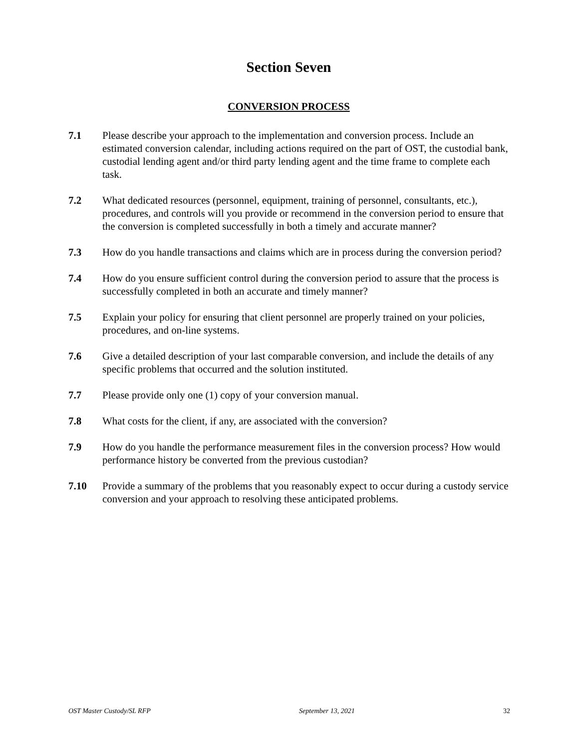Section Seven
CONVERSION PROCESS
7.1 Please describe your approach to the implementation and conversion process. Include an estimated conversion calendar, including actions required on the part of OST, the custodial bank, custodial lending agent and/or third party lending agent and the time frame to complete each task.
7.2 What dedicated resources (personnel, equipment, training of personnel, consultants, etc.), procedures, and controls will you provide or recommend in the conversion period to ensure that the conversion is completed successfully in both a timely and accurate manner?
7.3 How do you handle transactions and claims which are in process during the conversion period?
7.4 How do you ensure sufficient control during the conversion period to assure that the process is successfully completed in both an accurate and timely manner?
7.5 Explain your policy for ensuring that client personnel are properly trained on your policies, procedures, and on-line systems.
7.6 Give a detailed description of your last comparable conversion, and include the details of any specific problems that occurred and the solution instituted.
7.7 Please provide only one (1) copy of your conversion manual.
7.8 What costs for the client, if any, are associated with the conversion?
7.9 How do you handle the performance measurement files in the conversion process? How would performance history be converted from the previous custodian?
7.10 Provide a summary of the problems that you reasonably expect to occur during a custody service conversion and your approach to resolving these anticipated problems.
OST Master Custody/SL RFP September 13, 2021 32